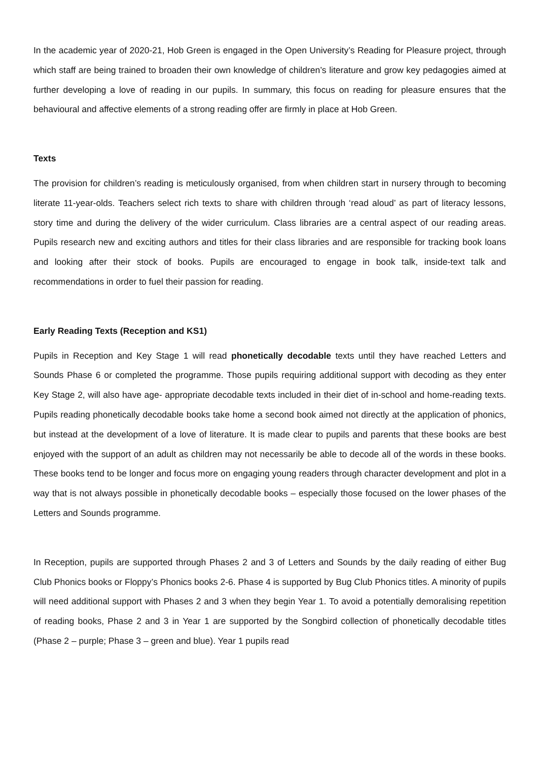In the academic year of 2020-21, Hob Green is engaged in the Open University’s Reading for Pleasure project, through which staff are being trained to broaden their own knowledge of children’s literature and grow key pedagogies aimed at further developing a love of reading in our pupils. In summary, this focus on reading for pleasure ensures that the behavioural and affective elements of a strong reading offer are firmly in place at Hob Green.
Texts
The provision for children’s reading is meticulously organised, from when children start in nursery through to becoming literate 11-year-olds. Teachers select rich texts to share with children through ‘read aloud’ as part of literacy lessons, story time and during the delivery of the wider curriculum. Class libraries are a central aspect of our reading areas. Pupils research new and exciting authors and titles for their class libraries and are responsible for tracking book loans and looking after their stock of books. Pupils are encouraged to engage in book talk, inside-text talk and recommendations in order to fuel their passion for reading.
Early Reading Texts (Reception and KS1)
Pupils in Reception and Key Stage 1 will read phonetically decodable texts until they have reached Letters and Sounds Phase 6 or completed the programme. Those pupils requiring additional support with decoding as they enter Key Stage 2, will also have age- appropriate decodable texts included in their diet of in-school and home-reading texts. Pupils reading phonetically decodable books take home a second book aimed not directly at the application of phonics, but instead at the development of a love of literature. It is made clear to pupils and parents that these books are best enjoyed with the support of an adult as children may not necessarily be able to decode all of the words in these books. These books tend to be longer and focus more on engaging young readers through character development and plot in a way that is not always possible in phonetically decodable books – especially those focused on the lower phases of the Letters and Sounds programme.
In Reception, pupils are supported through Phases 2 and 3 of Letters and Sounds by the daily reading of either Bug Club Phonics books or Floppy’s Phonics books 2-6. Phase 4 is supported by Bug Club Phonics titles. A minority of pupils will need additional support with Phases 2 and 3 when they begin Year 1. To avoid a potentially demoralising repetition of reading books, Phase 2 and 3 in Year 1 are supported by the Songbird collection of phonetically decodable titles (Phase 2 – purple; Phase 3 – green and blue). Year 1 pupils read